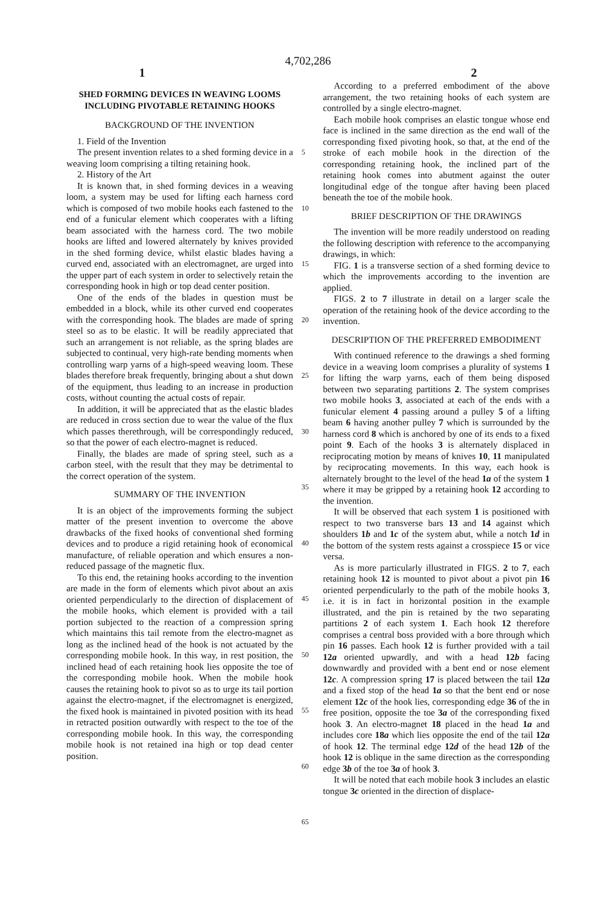4,702,286
1 2
SHED FORMING DEVICES IN WEAVING LOOMS INCLUDING PIVOTABLE RETAINING HOOKS
BACKGROUND OF THE INVENTION
1. Field of the Invention
The present invention relates to a shed forming device in a weaving loom comprising a tilting retaining hook.
2. History of the Art
It is known that, in shed forming devices in a weaving loom, a system may be used for lifting each harness cord which is composed of two mobile hooks each fastened to the end of a funicular element which cooperates with a lifting beam associated with the harness cord. The two mobile hooks are lifted and lowered alternately by knives provided in the shed forming device, whilst elastic blades having a curved end, associated with an electromagnet, are urged into the upper part of each system in order to selectively retain the corresponding hook in high or top dead center position.
One of the ends of the blades in question must be embedded in a block, while its other curved end cooperates with the corresponding hook. The blades are made of spring steel so as to be elastic. It will be readily appreciated that such an arrangement is not reliable, as the spring blades are subjected to continual, very high-rate bending moments when controlling warp yarns of a high-speed weaving loom. These blades therefore break frequently, bringing about a shut down of the equipment, thus leading to an increase in production costs, without counting the actual costs of repair.
In addition, it will be appreciated that as the elastic blades are reduced in cross section due to wear the value of the flux which passes therethrough, will be correspondingly reduced, so that the power of each electro-magnet is reduced.
Finally, the blades are made of spring steel, such as a carbon steel, with the result that they may be detrimental to the correct operation of the system.
SUMMARY OF THE INVENTION
It is an object of the improvements forming the subject matter of the present invention to overcome the above drawbacks of the fixed hooks of conventional shed forming devices and to produce a rigid retaining hook of economical manufacture, of reliable operation and which ensures a non-reduced passage of the magnetic flux.
To this end, the retaining hooks according to the invention are made in the form of elements which pivot about an axis oriented perpendicularly to the direction of displacement of the mobile hooks, which element is provided with a tail portion subjected to the reaction of a compression spring which maintains this tail remote from the electro-magnet as long as the inclined head of the hook is not actuated by the corresponding mobile hook. In this way, in rest position, the inclined head of each retaining hook lies opposite the toe of the corresponding mobile hook. When the mobile hook causes the retaining hook to pivot so as to urge its tail portion against the electro-magnet, if the electromagnet is energized, the fixed hook is maintained in pivoted position with its head in retracted position outwardly with respect to the toe of the corresponding mobile hook. In this way, the corresponding mobile hook is not retained ina high or top dead center position.
5
10
15
20
25
30
35
40
45
50
55
60
65
According to a preferred embodiment of the above arrangement, the two retaining hooks of each system are controlled by a single electro-magnet.
Each mobile hook comprises an elastic tongue whose end face is inclined in the same direction as the end wall of the corresponding fixed pivoting hook, so that, at the end of the stroke of each mobile hook in the direction of the corresponding retaining hook, the inclined part of the retaining hook comes into abutment against the outer longitudinal edge of the tongue after having been placed beneath the toe of the mobile hook.
BRIEF DESCRIPTION OF THE DRAWINGS
The invention will be more readily understood on reading the following description with reference to the accompanying drawings, in which:
FIG. 1 is a transverse section of a shed forming device to which the improvements according to the invention are applied.
FIGS. 2 to 7 illustrate in detail on a larger scale the operation of the retaining hook of the device according to the invention.
DESCRIPTION OF THE PREFERRED EMBODIMENT
With continued reference to the drawings a shed forming device in a weaving loom comprises a plurality of systems 1 for lifting the warp yarns, each of them being disposed between two separating partitions 2. The system comprises two mobile hooks 3, associated at each of the ends with a funicular element 4 passing around a pulley 5 of a lifting beam 6 having another pulley 7 which is surrounded by the harness cord 8 which is anchored by one of its ends to a fixed point 9. Each of the hooks 3 is alternately displaced in reciprocating motion by means of knives 10, 11 manipulated by reciprocating movements. In this way, each hook is alternately brought to the level of the head 1a of the system 1 where it may be gripped by a retaining hook 12 according to the invention.
It will be observed that each system 1 is positioned with respect to two transverse bars 13 and 14 against which shoulders 1b and 1c of the system abut, while a notch 1d in the bottom of the system rests against a crosspiece 15 or vice versa.
As is more particularly illustrated in FIGS. 2 to 7, each retaining hook 12 is mounted to pivot about a pivot pin 16 oriented perpendicularly to the path of the mobile hooks 3, i.e. it is in fact in horizontal position in the example illustrated, and the pin is retained by the two separating partitions 2 of each system 1. Each hook 12 therefore comprises a central boss provided with a bore through which pin 16 passes. Each hook 12 is further provided with a tail 12a oriented upwardly, and with a head 12b facing downwardly and provided with a bent end or nose element 12c. A compression spring 17 is placed between the tail 12a and a fixed stop of the head 1a so that the bent end or nose element 12c of the hook lies, corresponding edge 36 of the in free position, opposite the toe 3a of the corresponding fixed hook 3. An electro-magnet 18 placed in the head 1a and includes core 18a which lies opposite the end of the tail 12a of hook 12. The terminal edge 12d of the head 12b of the hook 12 is oblique in the same direction as the corresponding edge 3b of the toe 3a of hook 3.
It will be noted that each mobile hook 3 includes an elastic tongue 3c oriented in the direction of displace-